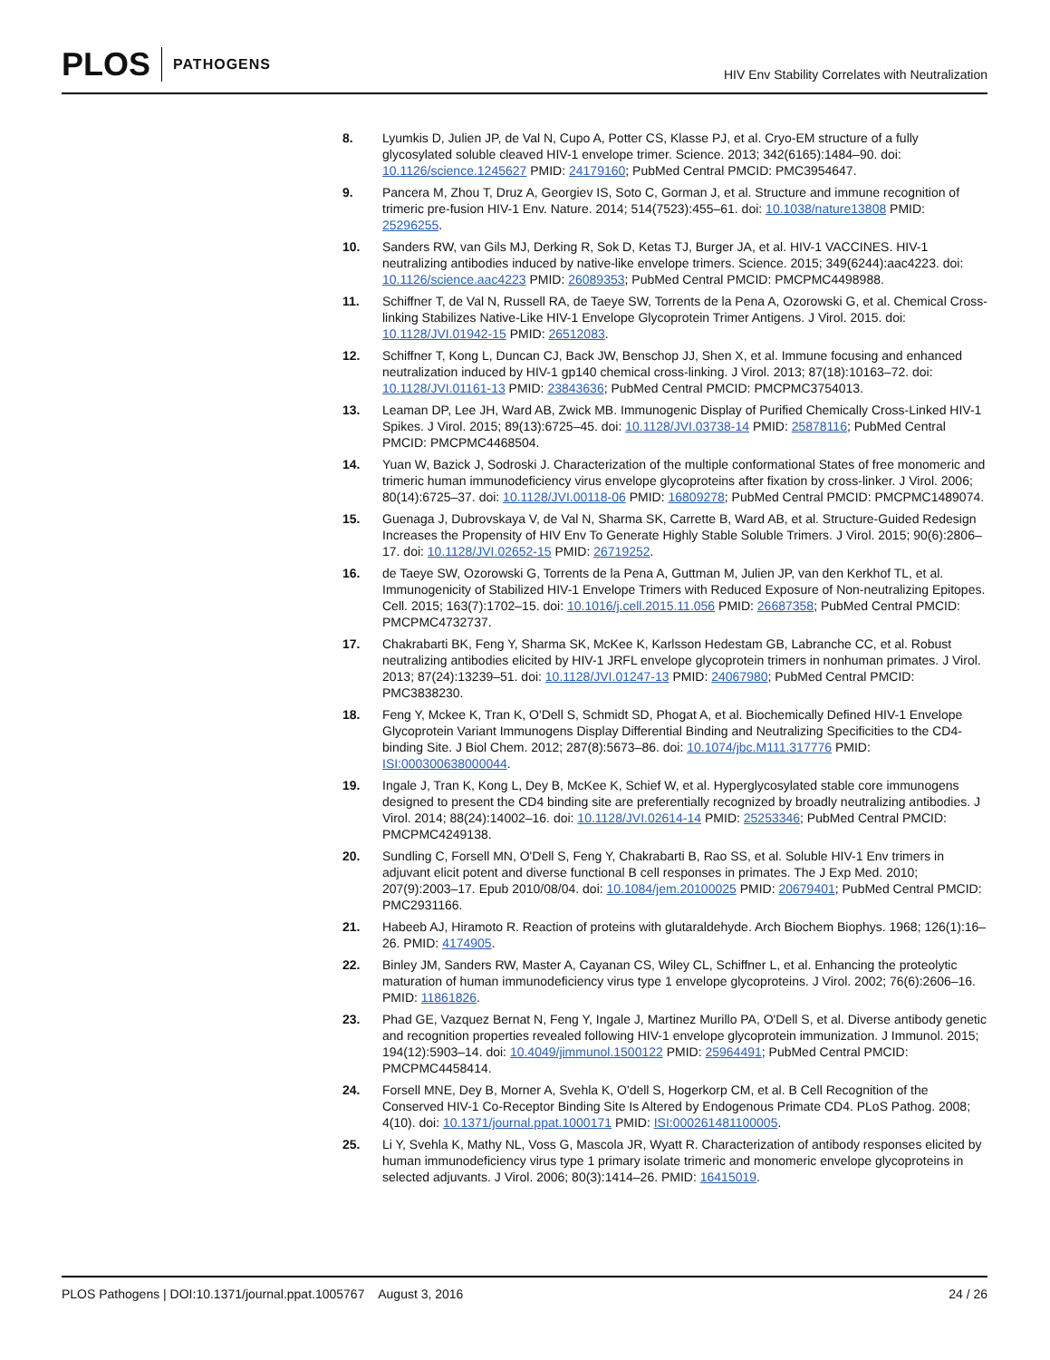PLOS PATHOGENS
HIV Env Stability Correlates with Neutralization
8. Lyumkis D, Julien JP, de Val N, Cupo A, Potter CS, Klasse PJ, et al. Cryo-EM structure of a fully glycosylated soluble cleaved HIV-1 envelope trimer. Science. 2013; 342(6165):1484–90. doi: 10.1126/science.1245627 PMID: 24179160; PubMed Central PMCID: PMC3954647.
9. Pancera M, Zhou T, Druz A, Georgiev IS, Soto C, Gorman J, et al. Structure and immune recognition of trimeric pre-fusion HIV-1 Env. Nature. 2014; 514(7523):455–61. doi: 10.1038/nature13808 PMID: 25296255.
10. Sanders RW, van Gils MJ, Derking R, Sok D, Ketas TJ, Burger JA, et al. HIV-1 VACCINES. HIV-1 neutralizing antibodies induced by native-like envelope trimers. Science. 2015; 349(6244):aac4223. doi: 10.1126/science.aac4223 PMID: 26089353; PubMed Central PMCID: PMCPMC4498988.
11. Schiffner T, de Val N, Russell RA, de Taeye SW, Torrents de la Pena A, Ozorowski G, et al. Chemical Cross-linking Stabilizes Native-Like HIV-1 Envelope Glycoprotein Trimer Antigens. J Virol. 2015. doi: 10.1128/JVI.01942-15 PMID: 26512083.
12. Schiffner T, Kong L, Duncan CJ, Back JW, Benschop JJ, Shen X, et al. Immune focusing and enhanced neutralization induced by HIV-1 gp140 chemical cross-linking. J Virol. 2013; 87(18):10163–72. doi: 10.1128/JVI.01161-13 PMID: 23843636; PubMed Central PMCID: PMCPMC3754013.
13. Leaman DP, Lee JH, Ward AB, Zwick MB. Immunogenic Display of Purified Chemically Cross-Linked HIV-1 Spikes. J Virol. 2015; 89(13):6725–45. doi: 10.1128/JVI.03738-14 PMID: 25878116; PubMed Central PMCID: PMCPMC4468504.
14. Yuan W, Bazick J, Sodroski J. Characterization of the multiple conformational States of free monomeric and trimeric human immunodeficiency virus envelope glycoproteins after fixation by cross-linker. J Virol. 2006; 80(14):6725–37. doi: 10.1128/JVI.00118-06 PMID: 16809278; PubMed Central PMCID: PMCPMC1489074.
15. Guenaga J, Dubrovskaya V, de Val N, Sharma SK, Carrette B, Ward AB, et al. Structure-Guided Redesign Increases the Propensity of HIV Env To Generate Highly Stable Soluble Trimers. J Virol. 2015; 90(6):2806–17. doi: 10.1128/JVI.02652-15 PMID: 26719252.
16. de Taeye SW, Ozorowski G, Torrents de la Pena A, Guttman M, Julien JP, van den Kerkhof TL, et al. Immunogenicity of Stabilized HIV-1 Envelope Trimers with Reduced Exposure of Non-neutralizing Epitopes. Cell. 2015; 163(7):1702–15. doi: 10.1016/j.cell.2015.11.056 PMID: 26687358; PubMed Central PMCID: PMCPMC4732737.
17. Chakrabarti BK, Feng Y, Sharma SK, McKee K, Karlsson Hedestam GB, Labranche CC, et al. Robust neutralizing antibodies elicited by HIV-1 JRFL envelope glycoprotein trimers in nonhuman primates. J Virol. 2013; 87(24):13239–51. doi: 10.1128/JVI.01247-13 PMID: 24067980; PubMed Central PMCID: PMC3838230.
18. Feng Y, Mckee K, Tran K, O'Dell S, Schmidt SD, Phogat A, et al. Biochemically Defined HIV-1 Envelope Glycoprotein Variant Immunogens Display Differential Binding and Neutralizing Specificities to the CD4-binding Site. J Biol Chem. 2012; 287(8):5673–86. doi: 10.1074/jbc.M111.317776 PMID: ISI:000300638000044.
19. Ingale J, Tran K, Kong L, Dey B, McKee K, Schief W, et al. Hyperglycosylated stable core immunogens designed to present the CD4 binding site are preferentially recognized by broadly neutralizing antibodies. J Virol. 2014; 88(24):14002–16. doi: 10.1128/JVI.02614-14 PMID: 25253346; PubMed Central PMCID: PMCPMC4249138.
20. Sundling C, Forsell MN, O'Dell S, Feng Y, Chakrabarti B, Rao SS, et al. Soluble HIV-1 Env trimers in adjuvant elicit potent and diverse functional B cell responses in primates. The J Exp Med. 2010; 207(9):2003–17. Epub 2010/08/04. doi: 10.1084/jem.20100025 PMID: 20679401; PubMed Central PMCID: PMC2931166.
21. Habeeb AJ, Hiramoto R. Reaction of proteins with glutaraldehyde. Arch Biochem Biophys. 1968; 126(1):16–26. PMID: 4174905.
22. Binley JM, Sanders RW, Master A, Cayanan CS, Wiley CL, Schiffner L, et al. Enhancing the proteolytic maturation of human immunodeficiency virus type 1 envelope glycoproteins. J Virol. 2002; 76(6):2606–16. PMID: 11861826.
23. Phad GE, Vazquez Bernat N, Feng Y, Ingale J, Martinez Murillo PA, O'Dell S, et al. Diverse antibody genetic and recognition properties revealed following HIV-1 envelope glycoprotein immunization. J Immunol. 2015; 194(12):5903–14. doi: 10.4049/jimmunol.1500122 PMID: 25964491; PubMed Central PMCID: PMCPMC4458414.
24. Forsell MNE, Dey B, Morner A, Svehla K, O'dell S, Hogerkorp CM, et al. B Cell Recognition of the Conserved HIV-1 Co-Receptor Binding Site Is Altered by Endogenous Primate CD4. PLoS Pathog. 2008; 4(10). doi: 10.1371/journal.ppat.1000171 PMID: ISI:000261481100005.
25. Li Y, Svehla K, Mathy NL, Voss G, Mascola JR, Wyatt R. Characterization of antibody responses elicited by human immunodeficiency virus type 1 primary isolate trimeric and monomeric envelope glycoproteins in selected adjuvants. J Virol. 2006; 80(3):1414–26. PMID: 16415019.
PLOS Pathogens | DOI:10.1371/journal.ppat.1005767 August 3, 2016 24 / 26